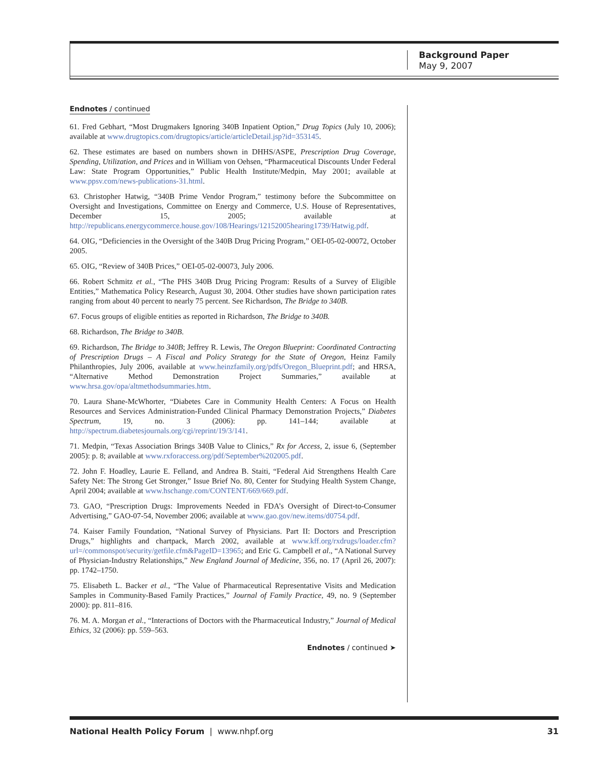Background Paper
May 9, 2007
Endnotes / continued
61. Fred Gebhart, “Most Drugmakers Ignoring 340B Inpatient Option,” Drug Topics (July 10, 2006); available at www.drugtopics.com/drugtopics/article/articleDetail.jsp?id=353145.
62. These estimates are based on numbers shown in DHHS/ASPE, Prescription Drug Coverage, Spending, Utilization, and Prices and in William von Oehsen, “Pharmaceutical Discounts Under Federal Law: State Program Opportunities,” Public Health Institute/Medpin, May 2001; available at www.ppsv.com/news-publications-31.html.
63. Christopher Hatwig, “340B Prime Vendor Program,” testimony before the Subcommittee on Oversight and Investigations, Committee on Energy and Commerce, U.S. House of Representatives, December 15, 2005; available at http://republicans.energycommerce.house.gov/108/Hearings/12152005hearing1739/Hatwig.pdf.
64. OIG, “Deficiencies in the Oversight of the 340B Drug Pricing Program,” OEI-05-02-00072, October 2005.
65. OIG, “Review of 340B Prices,” OEI-05-02-00073, July 2006.
66. Robert Schmitz et al., “The PHS 340B Drug Pricing Program: Results of a Survey of Eligible Entities,” Mathematica Policy Research, August 30, 2004. Other studies have shown participation rates ranging from about 40 percent to nearly 75 percent. See Richardson, The Bridge to 340B.
67. Focus groups of eligible entities as reported in Richardson, The Bridge to 340B.
68. Richardson, The Bridge to 340B.
69. Richardson, The Bridge to 340B; Jeffrey R. Lewis, The Oregon Blueprint: Coordinated Contracting of Prescription Drugs – A Fiscal and Policy Strategy for the State of Oregon, Heinz Family Philanthropies, July 2006, available at www.heinzfamily.org/pdfs/Oregon_Blueprint.pdf; and HRSA, “Alternative Method Demonstration Project Summaries,” available at www.hrsa.gov/opa/altmethodsummaries.htm.
70. Laura Shane-McWhorter, “Diabetes Care in Community Health Centers: A Focus on Health Resources and Services Administration-Funded Clinical Pharmacy Demonstration Projects,” Diabetes Spectrum, 19, no. 3 (2006): pp. 141–144; available at http://spectrum.diabetesjournals.org/cgi/reprint/19/3/141.
71. Medpin, “Texas Association Brings 340B Value to Clinics,” Rx for Access, 2, issue 6, (September 2005): p. 8; available at www.rxforaccess.org/pdf/September%202005.pdf.
72. John F. Hoadley, Laurie E. Felland, and Andrea B. Staiti, “Federal Aid Strengthens Health Care Safety Net: The Strong Get Stronger,” Issue Brief No. 80, Center for Studying Health System Change, April 2004; available at www.hschange.com/CONTENT/669/669.pdf.
73. GAO, “Prescription Drugs: Improvements Needed in FDA’s Oversight of Direct-to-Consumer Advertising,” GAO-07-54, November 2006; available at www.gao.gov/new.items/d0754.pdf.
74. Kaiser Family Foundation, “National Survey of Physicians. Part II: Doctors and Prescription Drugs,” highlights and chartpack, March 2002, available at www.kff.org/rxdrugs/loader.cfm?url=/commonspot/security/getfile.cfm&PageID=13965; and Eric G. Campbell et al., “A National Survey of Physician-Industry Relationships,” New England Journal of Medicine, 356, no. 17 (April 26, 2007): pp. 1742–1750.
75. Elisabeth L. Backer et al., “The Value of Pharmaceutical Representative Visits and Medication Samples in Community-Based Family Practices,” Journal of Family Practice, 49, no. 9 (September 2000): pp. 811–816.
76. M. A. Morgan et al., “Interactions of Doctors with the Pharmaceutical Industry,” Journal of Medical Ethics, 32 (2006): pp. 559–563.
Endnotes / continued ➤
National Health Policy Forum | www.nhpf.org 31